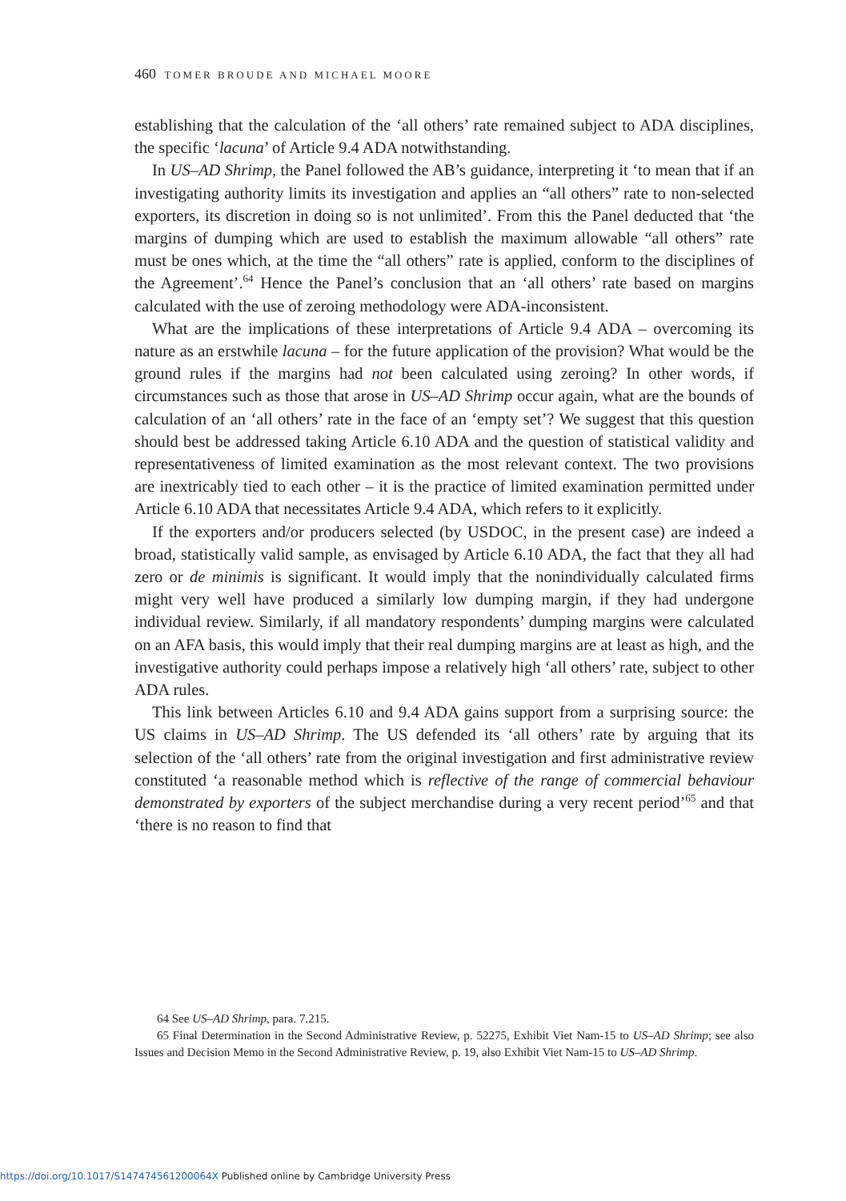460 TOMER BROUDE AND MICHAEL MOORE
establishing that the calculation of the ‘all others’ rate remained subject to ADA disciplines, the specific ‘lacuna’ of Article 9.4 ADA notwithstanding.
In US–AD Shrimp, the Panel followed the AB’s guidance, interpreting it ‘to mean that if an investigating authority limits its investigation and applies an “all others” rate to non-selected exporters, its discretion in doing so is not unlimited’. From this the Panel deducted that ‘the margins of dumping which are used to establish the maximum allowable “all others” rate must be ones which, at the time the “all others” rate is applied, conform to the disciplines of the Agreement’.<sup>64</sup> Hence the Panel’s conclusion that an ‘all others’ rate based on margins calculated with the use of zeroing methodology were ADA-inconsistent.
What are the implications of these interpretations of Article 9.4 ADA – overcoming its nature as an erstwhile lacuna – for the future application of the provision? What would be the ground rules if the margins had not been calculated using zeroing? In other words, if circumstances such as those that arose in US–AD Shrimp occur again, what are the bounds of calculation of an ‘all others’ rate in the face of an ‘empty set’? We suggest that this question should best be addressed taking Article 6.10 ADA and the question of statistical validity and representativeness of limited examination as the most relevant context. The two provisions are inextricably tied to each other – it is the practice of limited examination permitted under Article 6.10 ADA that necessitates Article 9.4 ADA, which refers to it explicitly.
If the exporters and/or producers selected (by USDOC, in the present case) are indeed a broad, statistically valid sample, as envisaged by Article 6.10 ADA, the fact that they all had zero or de minimis is significant. It would imply that the nonindividually calculated firms might very well have produced a similarly low dumping margin, if they had undergone individual review. Similarly, if all mandatory respondents’ dumping margins were calculated on an AFA basis, this would imply that their real dumping margins are at least as high, and the investigative authority could perhaps impose a relatively high ‘all others’ rate, subject to other ADA rules.
This link between Articles 6.10 and 9.4 ADA gains support from a surprising source: the US claims in US–AD Shrimp. The US defended its ‘all others’ rate by arguing that its selection of the ‘all others’ rate from the original investigation and first administrative review constituted ‘a reasonable method which is reflective of the range of commercial behaviour demonstrated by exporters of the subject merchandise during a very recent period’<sup>65</sup> and that ‘there is no reason to find that
64 See US–AD Shrimp, para. 7.215.
65 Final Determination in the Second Administrative Review, p. 52275, Exhibit Viet Nam-15 to US–AD Shrimp; see also Issues and Decision Memo in the Second Administrative Review, p. 19, also Exhibit Viet Nam-15 to US–AD Shrimp.
https://doi.org/10.1017/S147474561200064X Published online by Cambridge University Press